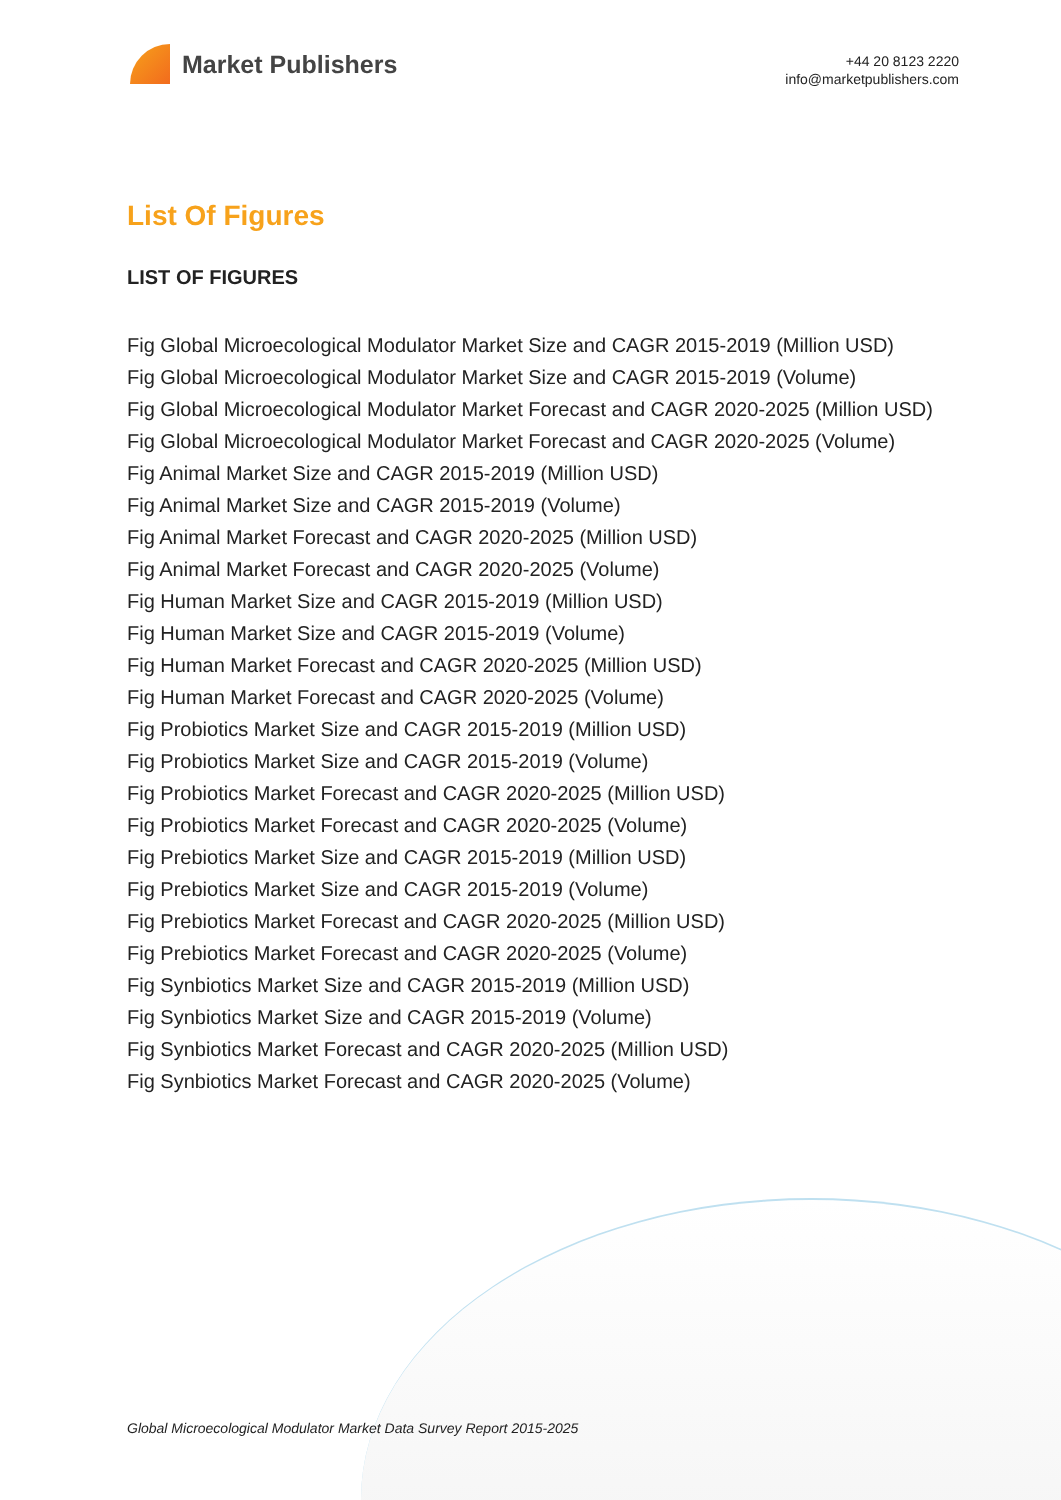Market Publishers
+44 20 8123 2220
info@marketpublishers.com
List Of Figures
LIST OF FIGURES
Fig Global Microecological Modulator Market Size and CAGR 2015-2019 (Million USD)
Fig Global Microecological Modulator Market Size and CAGR 2015-2019 (Volume)
Fig Global Microecological Modulator Market Forecast and CAGR 2020-2025 (Million USD)
Fig Global Microecological Modulator Market Forecast and CAGR 2020-2025 (Volume)
Fig Animal Market Size and CAGR 2015-2019 (Million USD)
Fig Animal Market Size and CAGR 2015-2019 (Volume)
Fig Animal Market Forecast and CAGR 2020-2025 (Million USD)
Fig Animal Market Forecast and CAGR 2020-2025 (Volume)
Fig Human Market Size and CAGR 2015-2019 (Million USD)
Fig Human Market Size and CAGR 2015-2019 (Volume)
Fig Human Market Forecast and CAGR 2020-2025 (Million USD)
Fig Human Market Forecast and CAGR 2020-2025 (Volume)
Fig Probiotics Market Size and CAGR 2015-2019 (Million USD)
Fig Probiotics Market Size and CAGR 2015-2019 (Volume)
Fig Probiotics Market Forecast and CAGR 2020-2025 (Million USD)
Fig Probiotics Market Forecast and CAGR 2020-2025 (Volume)
Fig Prebiotics Market Size and CAGR 2015-2019 (Million USD)
Fig Prebiotics Market Size and CAGR 2015-2019 (Volume)
Fig Prebiotics Market Forecast and CAGR 2020-2025 (Million USD)
Fig Prebiotics Market Forecast and CAGR 2020-2025 (Volume)
Fig Synbiotics Market Size and CAGR 2015-2019 (Million USD)
Fig Synbiotics Market Size and CAGR 2015-2019 (Volume)
Fig Synbiotics Market Forecast and CAGR 2020-2025 (Million USD)
Fig Synbiotics Market Forecast and CAGR 2020-2025 (Volume)
Global Microecological Modulator Market Data Survey Report 2015-2025